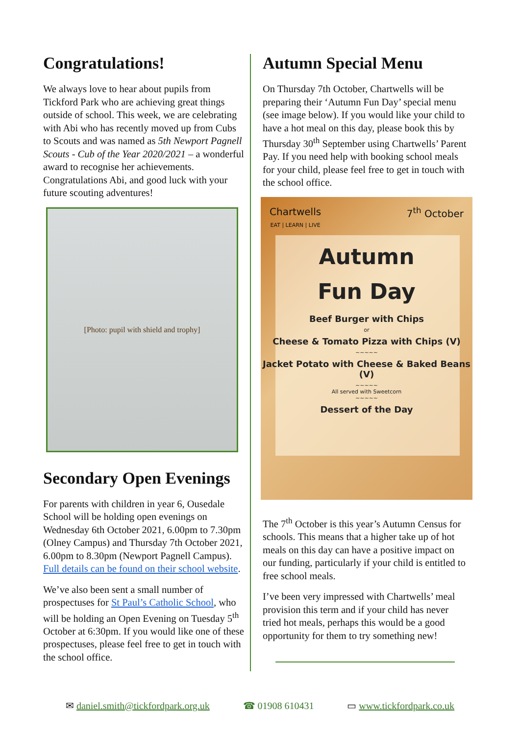Congratulations!
We always love to hear about pupils from Tickford Park who are achieving great things outside of school. This week, we are celebrating with Abi who has recently moved up from Cubs to Scouts and was named as 5th Newport Pagnell Scouts - Cub of the Year 2020/2021 – a wonderful award to recognise her achievements. Congratulations Abi, and good luck with your future scouting adventures!
[Photo: pupil with shield and trophy]
Secondary Open Evenings
For parents with children in year 6, Ousedale School will be holding open evenings on Wednesday 6th October 2021, 6.00pm to 7.30pm (Olney Campus) and Thursday 7th October 2021, 6.00pm to 8.30pm (Newport Pagnell Campus). Full details can be found on their school website.
We’ve also been sent a small number of prospectuses for St Paul’s Catholic School, who will be holding an Open Evening on Tuesday 5<sup>th</sup> October at 6:30pm. If you would like one of these prospectuses, please feel free to get in touch with the school office.
Autumn Special Menu
On Thursday 7th October, Chartwells will be preparing their ‘Autumn Fun Day’ special menu (see image below). If you would like your child to have a hot meal on this day, please book this by Thursday 30<sup>th</sup> September using Chartwells’ Parent Pay. If you need help with booking school meals for your child, please feel free to get in touch with the school office.
Chartwells
EAT | LEARN | LIVE 7<sup>th</sup> October
Autumn
Fun Day
Beef Burger with Chips
or
Cheese & Tomato Pizza with Chips (V)
~~~~~
Jacket Potato with Cheese & Baked Beans (V)
~~~~~
All served with Sweetcorn
~~~~~
Dessert of the Day
The 7<sup>th</sup> October is this year’s Autumn Census for schools. This means that a higher take up of hot meals on this day can have a positive impact on our funding, particularly if your child is entitled to free school meals.
I’ve been very impressed with Chartwells’ meal provision this term and if your child has never tried hot meals, perhaps this would be a good opportunity for them to try something new!
✉ daniel.smith@tickfordpark.org.uk ☎ 01908 610431 ▭ www.tickfordpark.co.uk